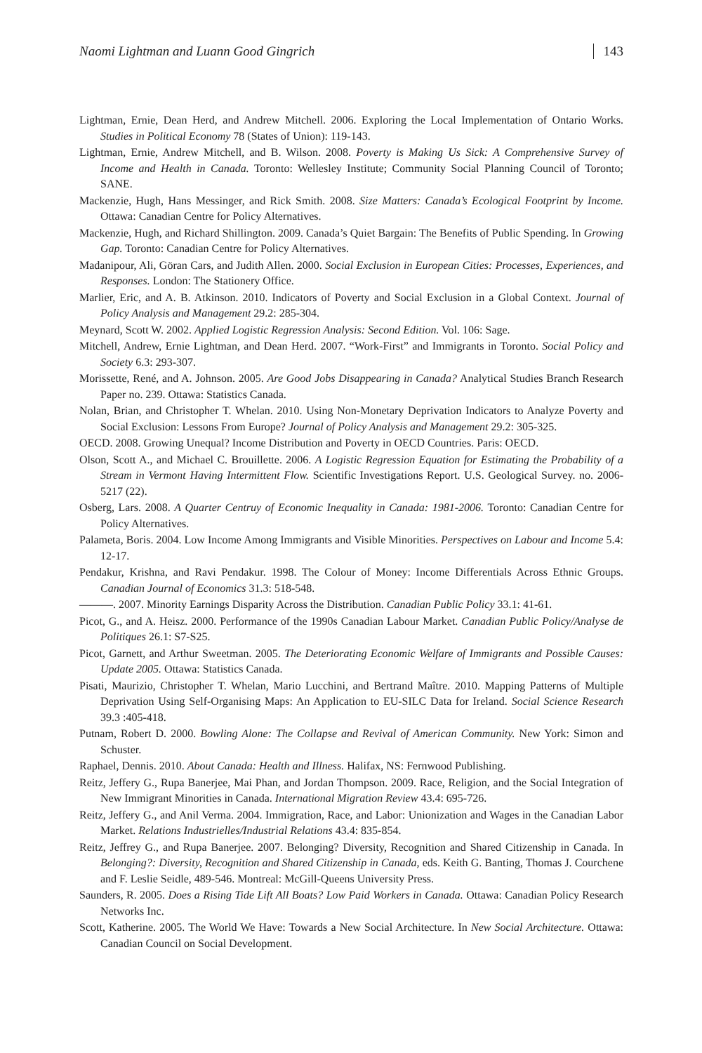Naomi Lightman and Luann Good Gingrich 143
Lightman, Ernie, Dean Herd, and Andrew Mitchell. 2006. Exploring the Local Implementation of Ontario Works. Studies in Political Economy 78 (States of Union): 119-143.
Lightman, Ernie, Andrew Mitchell, and B. Wilson. 2008. Poverty is Making Us Sick: A Comprehensive Survey of Income and Health in Canada. Toronto: Wellesley Institute; Community Social Planning Council of Toronto; SANE.
Mackenzie, Hugh, Hans Messinger, and Rick Smith. 2008. Size Matters: Canada’s Ecological Footprint by Income. Ottawa: Canadian Centre for Policy Alternatives.
Mackenzie, Hugh, and Richard Shillington. 2009. Canada’s Quiet Bargain: The Benefits of Public Spending. In Growing Gap. Toronto: Canadian Centre for Policy Alternatives.
Madanipour, Ali, Göran Cars, and Judith Allen. 2000. Social Exclusion in European Cities: Processes, Experiences, and Responses. London: The Stationery Office.
Marlier, Eric, and A. B. Atkinson. 2010. Indicators of Poverty and Social Exclusion in a Global Context. Journal of Policy Analysis and Management 29.2: 285-304.
Meynard, Scott W. 2002. Applied Logistic Regression Analysis: Second Edition. Vol. 106: Sage.
Mitchell, Andrew, Ernie Lightman, and Dean Herd. 2007. “Work-First” and Immigrants in Toronto. Social Policy and Society 6.3: 293-307.
Morissette, René, and A. Johnson. 2005. Are Good Jobs Disappearing in Canada? Analytical Studies Branch Research Paper no. 239. Ottawa: Statistics Canada.
Nolan, Brian, and Christopher T. Whelan. 2010. Using Non-Monetary Deprivation Indicators to Analyze Poverty and Social Exclusion: Lessons From Europe? Journal of Policy Analysis and Management 29.2: 305-325.
OECD. 2008. Growing Unequal? Income Distribution and Poverty in OECD Countries. Paris: OECD.
Olson, Scott A., and Michael C. Brouillette. 2006. A Logistic Regression Equation for Estimating the Probability of a Stream in Vermont Having Intermittent Flow. Scientific Investigations Report. U.S. Geological Survey. no. 2006-5217 (22).
Osberg, Lars. 2008. A Quarter Centruy of Economic Inequality in Canada: 1981-2006. Toronto: Canadian Centre for Policy Alternatives.
Palameta, Boris. 2004. Low Income Among Immigrants and Visible Minorities. Perspectives on Labour and Income 5.4: 12-17.
Pendakur, Krishna, and Ravi Pendakur. 1998. The Colour of Money: Income Differentials Across Ethnic Groups. Canadian Journal of Economics 31.3: 518-548.
———. 2007. Minority Earnings Disparity Across the Distribution. Canadian Public Policy 33.1: 41-61.
Picot, G., and A. Heisz. 2000. Performance of the 1990s Canadian Labour Market. Canadian Public Policy/Analyse de Politiques 26.1: S7-S25.
Picot, Garnett, and Arthur Sweetman. 2005. The Deteriorating Economic Welfare of Immigrants and Possible Causes: Update 2005. Ottawa: Statistics Canada.
Pisati, Maurizio, Christopher T. Whelan, Mario Lucchini, and Bertrand Maître. 2010. Mapping Patterns of Multiple Deprivation Using Self-Organising Maps: An Application to EU-SILC Data for Ireland. Social Science Research 39.3 :405-418.
Putnam, Robert D. 2000. Bowling Alone: The Collapse and Revival of American Community. New York: Simon and Schuster.
Raphael, Dennis. 2010. About Canada: Health and Illness. Halifax, NS: Fernwood Publishing.
Reitz, Jeffery G., Rupa Banerjee, Mai Phan, and Jordan Thompson. 2009. Race, Religion, and the Social Integration of New Immigrant Minorities in Canada. International Migration Review 43.4: 695-726.
Reitz, Jeffery G., and Anil Verma. 2004. Immigration, Race, and Labor: Unionization and Wages in the Canadian Labor Market. Relations Industrielles/Industrial Relations 43.4: 835-854.
Reitz, Jeffrey G., and Rupa Banerjee. 2007. Belonging? Diversity, Recognition and Shared Citizenship in Canada. In Belonging?: Diversity, Recognition and Shared Citizenship in Canada, eds. Keith G. Banting, Thomas J. Courchene and F. Leslie Seidle, 489-546. Montreal: McGill-Queens University Press.
Saunders, R. 2005. Does a Rising Tide Lift All Boats? Low Paid Workers in Canada. Ottawa: Canadian Policy Research Networks Inc.
Scott, Katherine. 2005. The World We Have: Towards a New Social Architecture. In New Social Architecture. Ottawa: Canadian Council on Social Development.